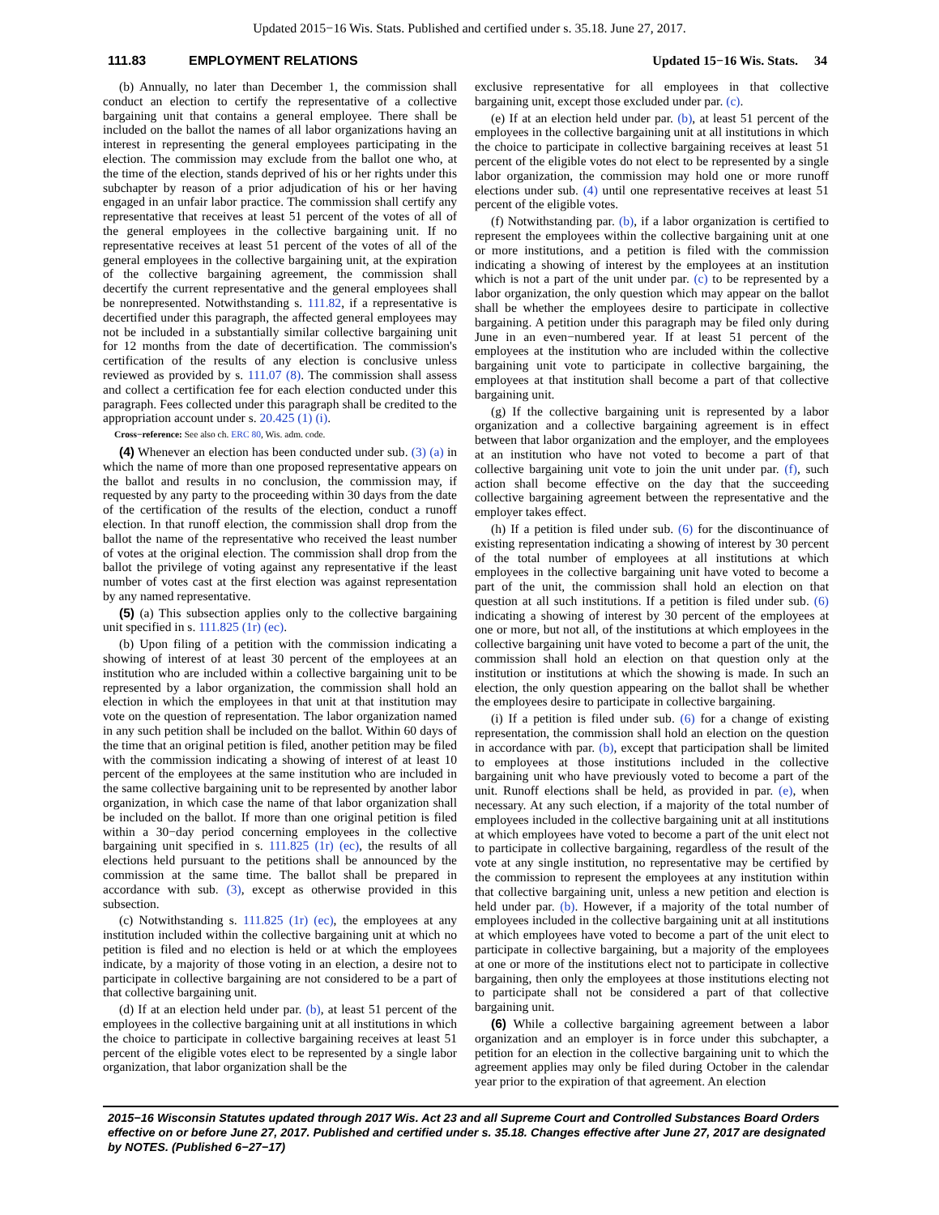Updated 2015−16 Wis. Stats. Published and certified under s. 35.18. June 27, 2017.
111.83 EMPLOYMENT RELATIONS Updated 15−16 Wis. Stats. 34
(b) Annually, no later than December 1, the commission shall conduct an election to certify the representative of a collective bargaining unit that contains a general employee. There shall be included on the ballot the names of all labor organizations having an interest in representing the general employees participating in the election. The commission may exclude from the ballot one who, at the time of the election, stands deprived of his or her rights under this subchapter by reason of a prior adjudication of his or her having engaged in an unfair labor practice. The commission shall certify any representative that receives at least 51 percent of the votes of all of the general employees in the collective bargaining unit. If no representative receives at least 51 percent of the votes of all of the general employees in the collective bargaining unit, at the expiration of the collective bargaining agreement, the commission shall decertify the current representative and the general employees shall be nonrepresented. Notwithstanding s. 111.82, if a representative is decertified under this paragraph, the affected general employees may not be included in a substantially similar collective bargaining unit for 12 months from the date of decertification. The commission's certification of the results of any election is conclusive unless reviewed as provided by s. 111.07 (8). The commission shall assess and collect a certification fee for each election conducted under this paragraph. Fees collected under this paragraph shall be credited to the appropriation account under s. 20.425 (1) (i).
Cross−reference: See also ch. ERC 80, Wis. adm. code.
(4) Whenever an election has been conducted under sub. (3) (a) in which the name of more than one proposed representative appears on the ballot and results in no conclusion, the commission may, if requested by any party to the proceeding within 30 days from the date of the certification of the results of the election, conduct a runoff election. In that runoff election, the commission shall drop from the ballot the name of the representative who received the least number of votes at the original election. The commission shall drop from the ballot the privilege of voting against any representative if the least number of votes cast at the first election was against representation by any named representative.
(5) (a) This subsection applies only to the collective bargaining unit specified in s. 111.825 (1r) (ec).
(b) Upon filing of a petition with the commission indicating a showing of interest of at least 30 percent of the employees at an institution who are included within a collective bargaining unit to be represented by a labor organization, the commission shall hold an election in which the employees in that unit at that institution may vote on the question of representation. The labor organization named in any such petition shall be included on the ballot. Within 60 days of the time that an original petition is filed, another petition may be filed with the commission indicating a showing of interest of at least 10 percent of the employees at the same institution who are included in the same collective bargaining unit to be represented by another labor organization, in which case the name of that labor organization shall be included on the ballot. If more than one original petition is filed within a 30−day period concerning employees in the collective bargaining unit specified in s. 111.825 (1r) (ec), the results of all elections held pursuant to the petitions shall be announced by the commission at the same time. The ballot shall be prepared in accordance with sub. (3), except as otherwise provided in this subsection.
(c) Notwithstanding s. 111.825 (1r) (ec), the employees at any institution included within the collective bargaining unit at which no petition is filed and no election is held or at which the employees indicate, by a majority of those voting in an election, a desire not to participate in collective bargaining are not considered to be a part of that collective bargaining unit.
(d) If at an election held under par. (b), at least 51 percent of the employees in the collective bargaining unit at all institutions in which the choice to participate in collective bargaining receives at least 51 percent of the eligible votes elect to be represented by a single labor organization, that labor organization shall be the
exclusive representative for all employees in that collective bargaining unit, except those excluded under par. (c).
(e) If at an election held under par. (b), at least 51 percent of the employees in the collective bargaining unit at all institutions in which the choice to participate in collective bargaining receives at least 51 percent of the eligible votes do not elect to be represented by a single labor organization, the commission may hold one or more runoff elections under sub. (4) until one representative receives at least 51 percent of the eligible votes.
(f) Notwithstanding par. (b), if a labor organization is certified to represent the employees within the collective bargaining unit at one or more institutions, and a petition is filed with the commission indicating a showing of interest by the employees at an institution which is not a part of the unit under par. (c) to be represented by a labor organization, the only question which may appear on the ballot shall be whether the employees desire to participate in collective bargaining. A petition under this paragraph may be filed only during June in an even−numbered year. If at least 51 percent of the employees at the institution who are included within the collective bargaining unit vote to participate in collective bargaining, the employees at that institution shall become a part of that collective bargaining unit.
(g) If the collective bargaining unit is represented by a labor organization and a collective bargaining agreement is in effect between that labor organization and the employer, and the employees at an institution who have not voted to become a part of that collective bargaining unit vote to join the unit under par. (f), such action shall become effective on the day that the succeeding collective bargaining agreement between the representative and the employer takes effect.
(h) If a petition is filed under sub. (6) for the discontinuance of existing representation indicating a showing of interest by 30 percent of the total number of employees at all institutions at which employees in the collective bargaining unit have voted to become a part of the unit, the commission shall hold an election on that question at all such institutions. If a petition is filed under sub. (6) indicating a showing of interest by 30 percent of the employees at one or more, but not all, of the institutions at which employees in the collective bargaining unit have voted to become a part of the unit, the commission shall hold an election on that question only at the institution or institutions at which the showing is made. In such an election, the only question appearing on the ballot shall be whether the employees desire to participate in collective bargaining.
(i) If a petition is filed under sub. (6) for a change of existing representation, the commission shall hold an election on the question in accordance with par. (b), except that participation shall be limited to employees at those institutions included in the collective bargaining unit who have previously voted to become a part of the unit. Runoff elections shall be held, as provided in par. (e), when necessary. At any such election, if a majority of the total number of employees included in the collective bargaining unit at all institutions at which employees have voted to become a part of the unit elect not to participate in collective bargaining, regardless of the result of the vote at any single institution, no representative may be certified by the commission to represent the employees at any institution within that collective bargaining unit, unless a new petition and election is held under par. (b). However, if a majority of the total number of employees included in the collective bargaining unit at all institutions at which employees have voted to become a part of the unit elect to participate in collective bargaining, but a majority of the employees at one or more of the institutions elect not to participate in collective bargaining, then only the employees at those institutions electing not to participate shall not be considered a part of that collective bargaining unit.
(6) While a collective bargaining agreement between a labor organization and an employer is in force under this subchapter, a petition for an election in the collective bargaining unit to which the agreement applies may only be filed during October in the calendar year prior to the expiration of that agreement. An election
2015−16 Wisconsin Statutes updated through 2017 Wis. Act 23 and all Supreme Court and Controlled Substances Board Orders effective on or before June 27, 2017. Published and certified under s. 35.18. Changes effective after June 27, 2017 are designated by NOTES. (Published 6−27−17)